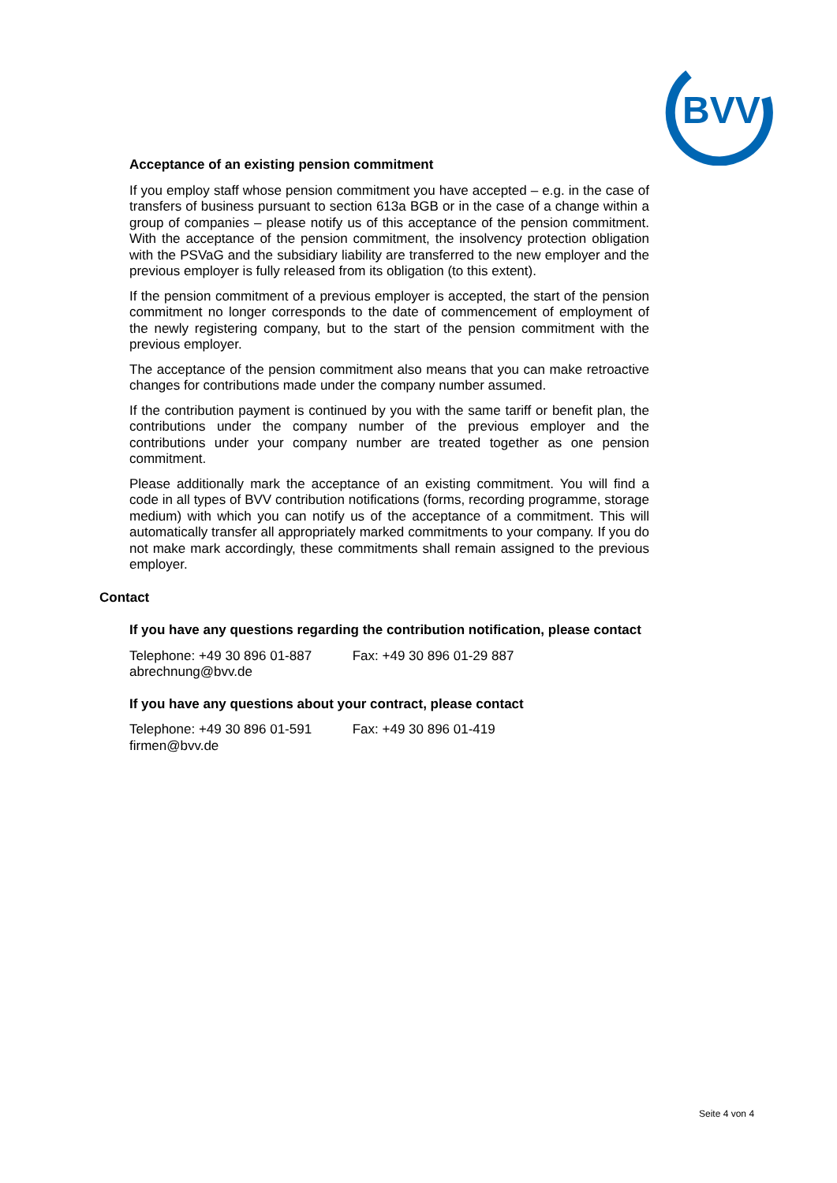BVV
Acceptance of an existing pension commitment
If you employ staff whose pension commitment you have accepted – e.g. in the case of transfers of business pursuant to section 613a BGB or in the case of a change within a group of companies – please notify us of this acceptance of the pension commitment. With the acceptance of the pension commitment, the insolvency protection obligation with the PSVaG and the subsidiary liability are transferred to the new employer and the previous employer is fully released from its obligation (to this extent).
If the pension commitment of a previous employer is accepted, the start of the pension commitment no longer corresponds to the date of commencement of employment of the newly registering company, but to the start of the pension commitment with the previous employer.
The acceptance of the pension commitment also means that you can make retroactive changes for contributions made under the company number assumed.
If the contribution payment is continued by you with the same tariff or benefit plan, the contributions under the company number of the previous employer and the contributions under your company number are treated together as one pension commitment.
Please additionally mark the acceptance of an existing commitment. You will find a code in all types of BVV contribution notifications (forms, recording programme, storage medium) with which you can notify us of the acceptance of a commitment. This will automatically transfer all appropriately marked commitments to your company. If you do not make mark accordingly, these commitments shall remain assigned to the previous employer.
Contact
If you have any questions regarding the contribution notification, please contact
Telephone: +49 30 896 01-887 Fax: +49 30 896 01-29 887
abrechnung@bvv.de
If you have any questions about your contract, please contact
Telephone: +49 30 896 01-591 Fax: +49 30 896 01-419
firmen@bvv.de
Seite 4 von 4